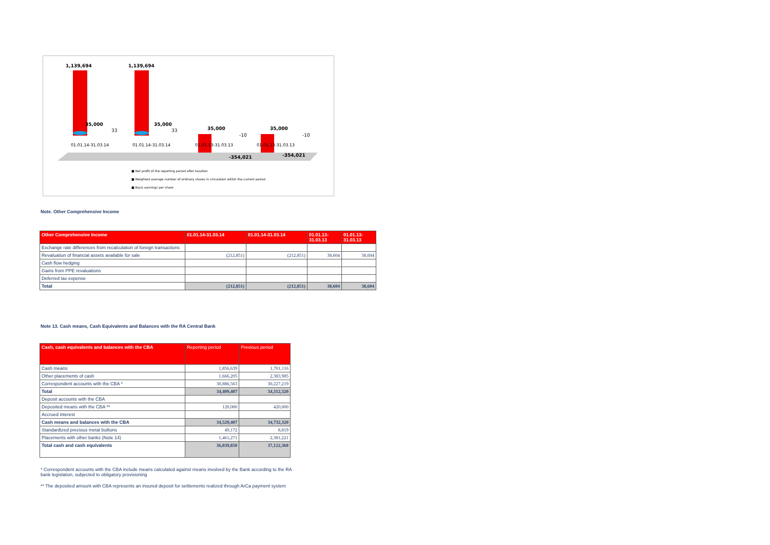1,139,694
1,139,694
35,000
33
35,000
33
35,000
-10
35,000
-10
01.01.14-31.03.14
01.01.14-31.03.14
01.01.13-31.03.13
01.01.13-31.03.13
-354,021
-354,021
■ Net profit of the reporting period after taxation
■ Weighted average number of ordinary shares in circulation within the current period
■ Basic earnings per share
Note. Other Comprehensive Income
| Other Comprehensive Income | 01.01.14-31.03.14 | 01.01.14-31.03.14 | 01.01.13- 31.03.13 | 01.01.13- 31.03.13 |
| --- | --- | --- | --- | --- |
| Exchange rate differences from recalculation of foreign transactions | | | | |
| Revaluation of financial assets available for sale | (212,851) | (212,851) | 38,604 | 38,604 |
| Cash flow hedging | | | | |
| Gains from PPE revaluations | | | | |
| Deferred tax expense | | | | |
| Total | (212,851) | (212,851) | 38,604 | 38,604 |
Note 13. Cash means, Cash Equivalents and Balances with the RA Central Bank
| Cash, cash equivalents and balances with the CBA | Reporting period | Previous period |
| --- | --- | --- |
| Cash means | 1,856,639 | 1,701,116 |
| Other placements of cash | 1,666,205 | 2,383,985 |
| Correspondent accounts with the CBA * | 30,886,563 | 30,227,219 |
| Total | 34,409,407 | 34,312,320 |
| Deposit accounts with the CBA | | |
| Deposited means with the CBA ** | 120,000 | 420,000 |
| Accrued interest | | |
| Cash means and balances with the CBA | 34,529,407 | 34,732,320 |
| Standardized precious metal bullions | 49,172 | 8,819 |
| Placements with other banks (Note 14) | 1,461,271 | 2,381,221 |
| Total cash and cash equivalents | 36,039,850 | 37,122,360 |
* Correspondent accounts with the CBA include means calculated against means involved by the Bank according to the RA bank legislation, subjected to obligatory provisioning
** The deposited amount with CBA represents an insured deposit for settlements realized through ArCa payment system